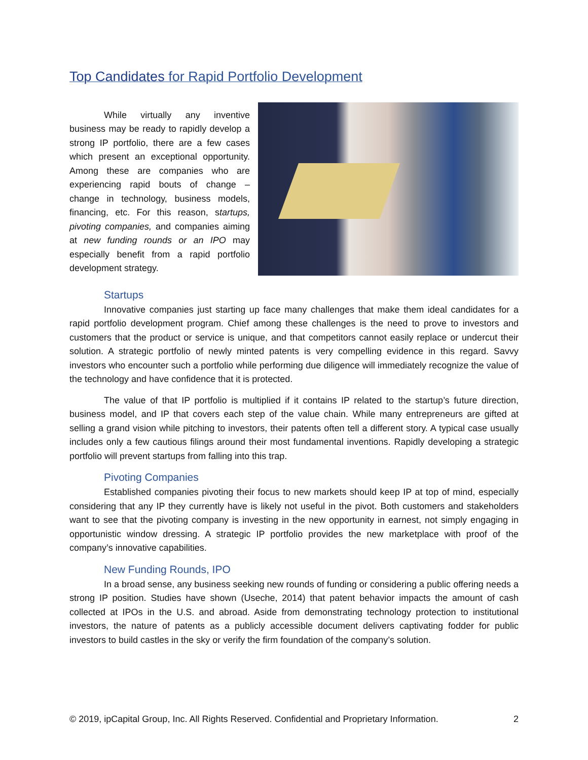Top Candidates for Rapid Portfolio Development
While virtually any inventive business may be ready to rapidly develop a strong IP portfolio, there are a few cases which present an exceptional opportunity. Among these are companies who are experiencing rapid bouts of change – change in technology, business models, financing, etc. For this reason, startups, pivoting companies, and companies aiming at new funding rounds or an IPO may especially benefit from a rapid portfolio development strategy.
Startups
Innovative companies just starting up face many challenges that make them ideal candidates for a rapid portfolio development program. Chief among these challenges is the need to prove to investors and customers that the product or service is unique, and that competitors cannot easily replace or undercut their solution. A strategic portfolio of newly minted patents is very compelling evidence in this regard. Savvy investors who encounter such a portfolio while performing due diligence will immediately recognize the value of the technology and have confidence that it is protected.
The value of that IP portfolio is multiplied if it contains IP related to the startup’s future direction, business model, and IP that covers each step of the value chain. While many entrepreneurs are gifted at selling a grand vision while pitching to investors, their patents often tell a different story. A typical case usually includes only a few cautious filings around their most fundamental inventions. Rapidly developing a strategic portfolio will prevent startups from falling into this trap.
Pivoting Companies
Established companies pivoting their focus to new markets should keep IP at top of mind, especially considering that any IP they currently have is likely not useful in the pivot. Both customers and stakeholders want to see that the pivoting company is investing in the new opportunity in earnest, not simply engaging in opportunistic window dressing. A strategic IP portfolio provides the new marketplace with proof of the company’s innovative capabilities.
New Funding Rounds, IPO
In a broad sense, any business seeking new rounds of funding or considering a public offering needs a strong IP position. Studies have shown (Useche, 2014) that patent behavior impacts the amount of cash collected at IPOs in the U.S. and abroad. Aside from demonstrating technology protection to institutional investors, the nature of patents as a publicly accessible document delivers captivating fodder for public investors to build castles in the sky or verify the firm foundation of the company’s solution.
© 2019, ipCapital Group, Inc. All Rights Reserved. Confidential and Proprietary Information. 2